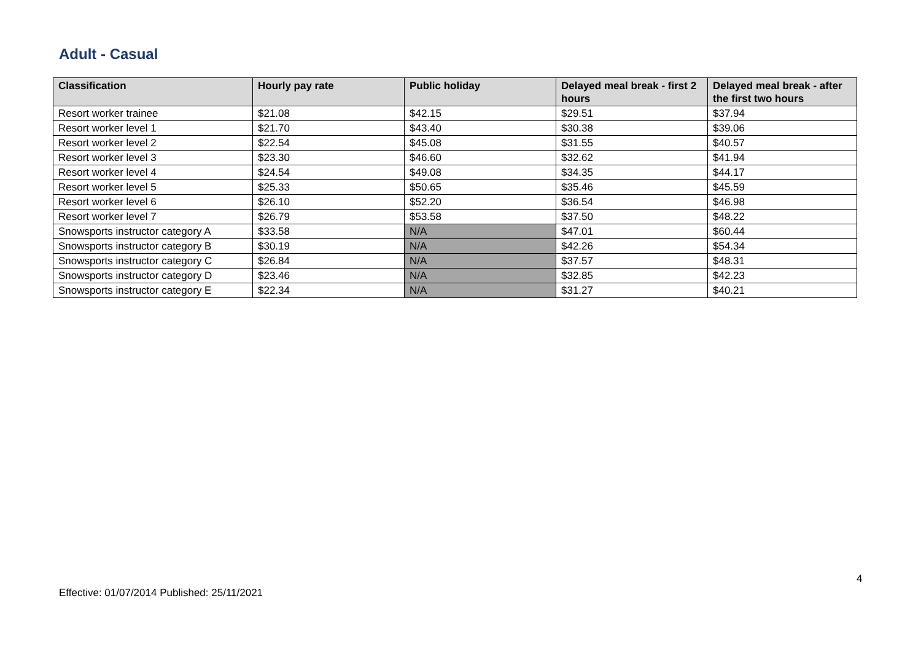Adult - Casual
| Classification | Hourly pay rate | Public holiday | Delayed meal break - first 2 hours | Delayed meal break - after the first two hours |
| --- | --- | --- | --- | --- |
| Resort worker trainee | $21.08 | $42.15 | $29.51 | $37.94 |
| Resort worker level 1 | $21.70 | $43.40 | $30.38 | $39.06 |
| Resort worker level 2 | $22.54 | $45.08 | $31.55 | $40.57 |
| Resort worker level 3 | $23.30 | $46.60 | $32.62 | $41.94 |
| Resort worker level 4 | $24.54 | $49.08 | $34.35 | $44.17 |
| Resort worker level 5 | $25.33 | $50.65 | $35.46 | $45.59 |
| Resort worker level 6 | $26.10 | $52.20 | $36.54 | $46.98 |
| Resort worker level 7 | $26.79 | $53.58 | $37.50 | $48.22 |
| Snowsports instructor category A | $33.58 | N/A | $47.01 | $60.44 |
| Snowsports instructor category B | $30.19 | N/A | $42.26 | $54.34 |
| Snowsports instructor category C | $26.84 | N/A | $37.57 | $48.31 |
| Snowsports instructor category D | $23.46 | N/A | $32.85 | $42.23 |
| Snowsports instructor category E | $22.34 | N/A | $31.27 | $40.21 |
4
Effective: 01/07/2014 Published: 25/11/2021